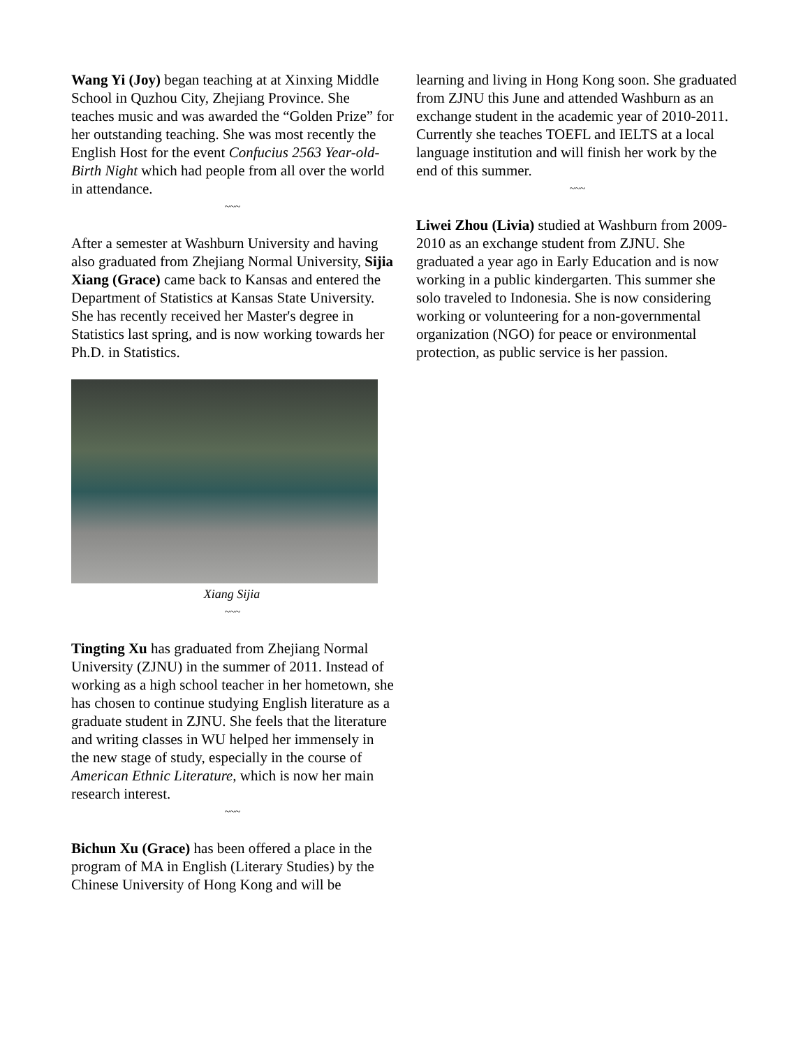Wang Yi (Joy) began teaching at at Xinxing Middle School in Quzhou City, Zhejiang Province. She teaches music and was awarded the “Golden Prize” for her outstanding teaching. She was most recently the English Host for the event Confucius 2563 Year-old-Birth Night which had people from all over the world in attendance.
~~~
After a semester at Washburn University and having also graduated from Zhejiang Normal University, Sijia Xiang (Grace) came back to Kansas and entered the Department of Statistics at Kansas State University. She has recently received her Master's degree in Statistics last spring, and is now working towards her Ph.D. in Statistics.
Xiang Sijia
~~~
Tingting Xu has graduated from Zhejiang Normal University (ZJNU) in the summer of 2011. Instead of working as a high school teacher in her hometown, she has chosen to continue studying English literature as a graduate student in ZJNU. She feels that the literature and writing classes in WU helped her immensely in the new stage of study, especially in the course of American Ethnic Literature, which is now her main research interest.
~~~
Bichun Xu (Grace) has been offered a place in the program of MA in English (Literary Studies) by the Chinese University of Hong Kong and will be
learning and living in Hong Kong soon. She graduated from ZJNU this June and attended Washburn as an exchange student in the academic year of 2010-2011. Currently she teaches TOEFL and IELTS at a local language institution and will finish her work by the end of this summer.
~~~
Liwei Zhou (Livia) studied at Washburn from 2009-2010 as an exchange student from ZJNU. She graduated a year ago in Early Education and is now working in a public kindergarten. This summer she solo traveled to Indonesia. She is now considering working or volunteering for a non-governmental organization (NGO) for peace or environmental protection, as public service is her passion.